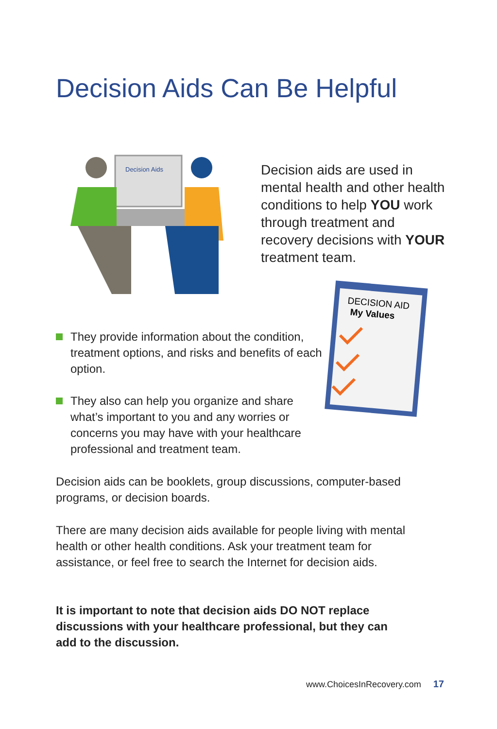Decision Aids Can Be Helpful
Decision Aids
Decision aids are used in mental health and other health conditions to help YOU work through treatment and recovery decisions with YOUR treatment team.
DECISION AID
My Values
They provide information about the condition, treatment options, and risks and benefits of each option.
They also can help you organize and share what’s important to you and any worries or concerns you may have with your healthcare professional and treatment team.
Decision aids can be booklets, group discussions, computer-based programs, or decision boards.
There are many decision aids available for people living with mental health or other health conditions. Ask your treatment team for assistance, or feel free to search the Internet for decision aids.
It is important to note that decision aids DO NOT replace discussions with your healthcare professional, but they can add to the discussion.
www.ChoicesInRecovery.com 17